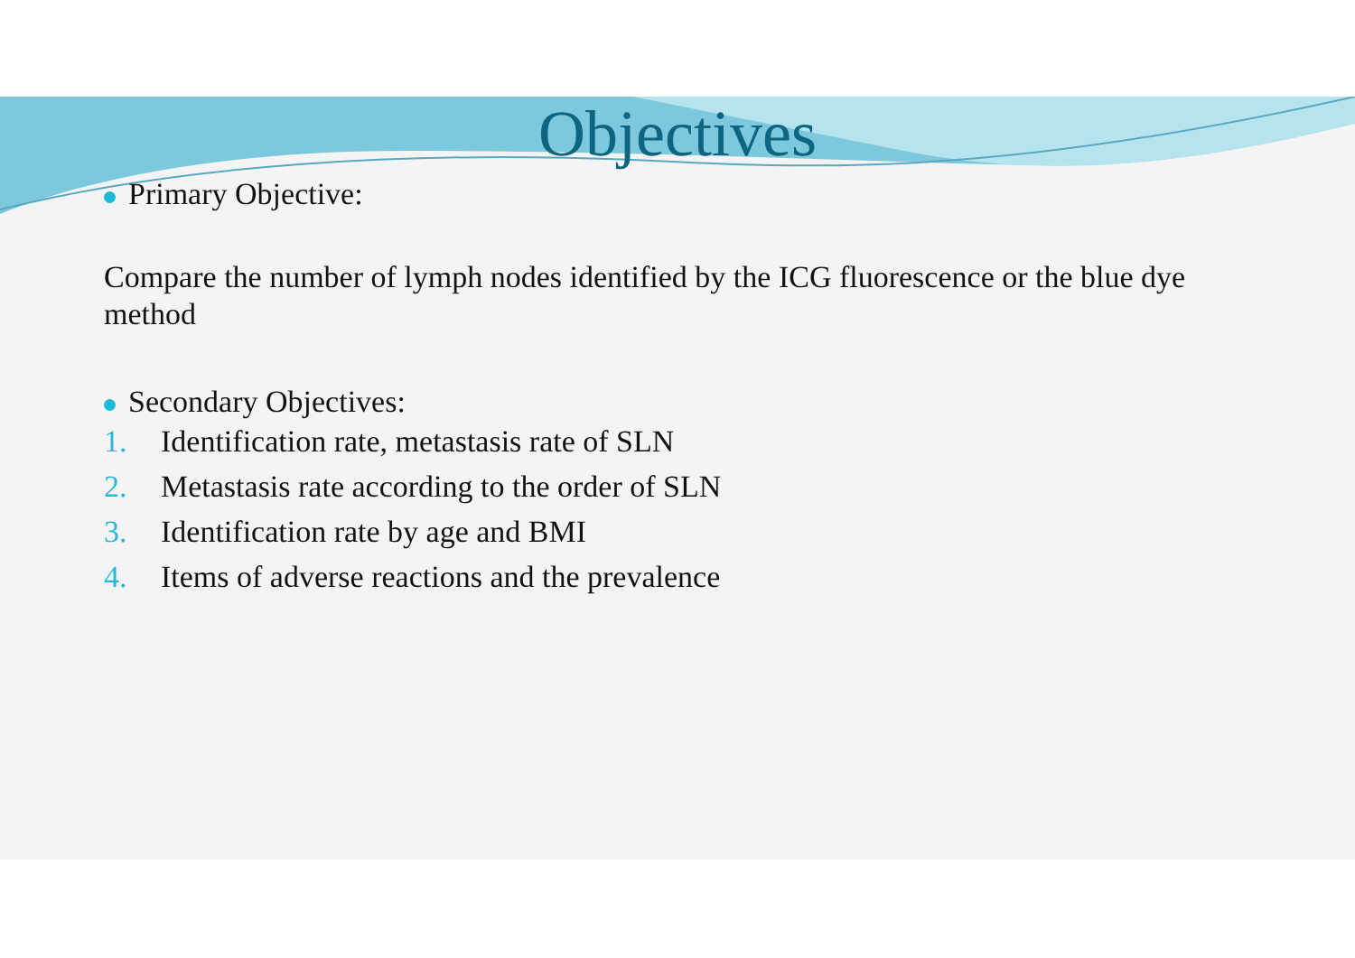Objectives
Primary Objective:
Compare the number of lymph nodes identified by the ICG fluorescence or the blue dye method
Secondary Objectives:
1. Identification rate, metastasis rate of SLN
2. Metastasis rate according to the order of SLN
3. Identification rate by age and BMI
4. Items of adverse reactions and the prevalence